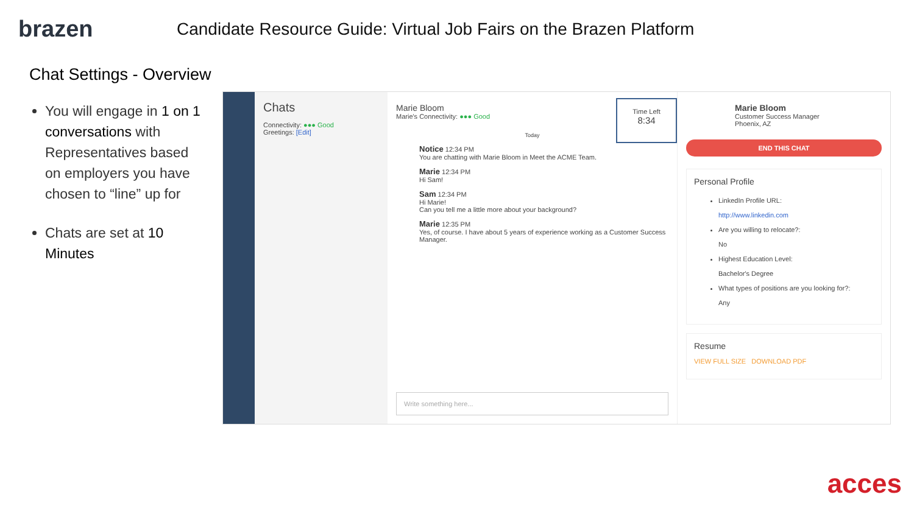brazen
Candidate Resource Guide: Virtual Job Fairs on the Brazen Platform
Chat Settings - Overview
You will engage in 1 on 1 conversations with Representatives based on employers you have chosen to “line” up for
Chats are set at 10 Minutes
Chats
Connectivity: ●●● Good
Greetings: [Edit]
Marie Bloom
Marie's Connectivity: ●●● Good
Time Left
8:34
Today
Notice 12:34 PM
You are chatting with Marie Bloom in Meet the ACME Team.
Marie 12:34 PM
Hi Sam!
Sam 12:34 PM
Hi Marie!
Can you tell me a little more about your background?
Marie 12:35 PM
Yes, of course. I have about 5 years of experience working as a Customer Success Manager.
Write something here...
Marie Bloom
Customer Success Manager
Phoenix, AZ
END THIS CHAT
Personal Profile
LinkedIn Profile URL:
http://www.linkedin.com
Are you willing to relocate?:
No
Highest Education Level:
Bachelor's Degree
What types of positions are you looking for?:
Any
Resume
VIEW FULL SIZE DOWNLOAD PDF
acces